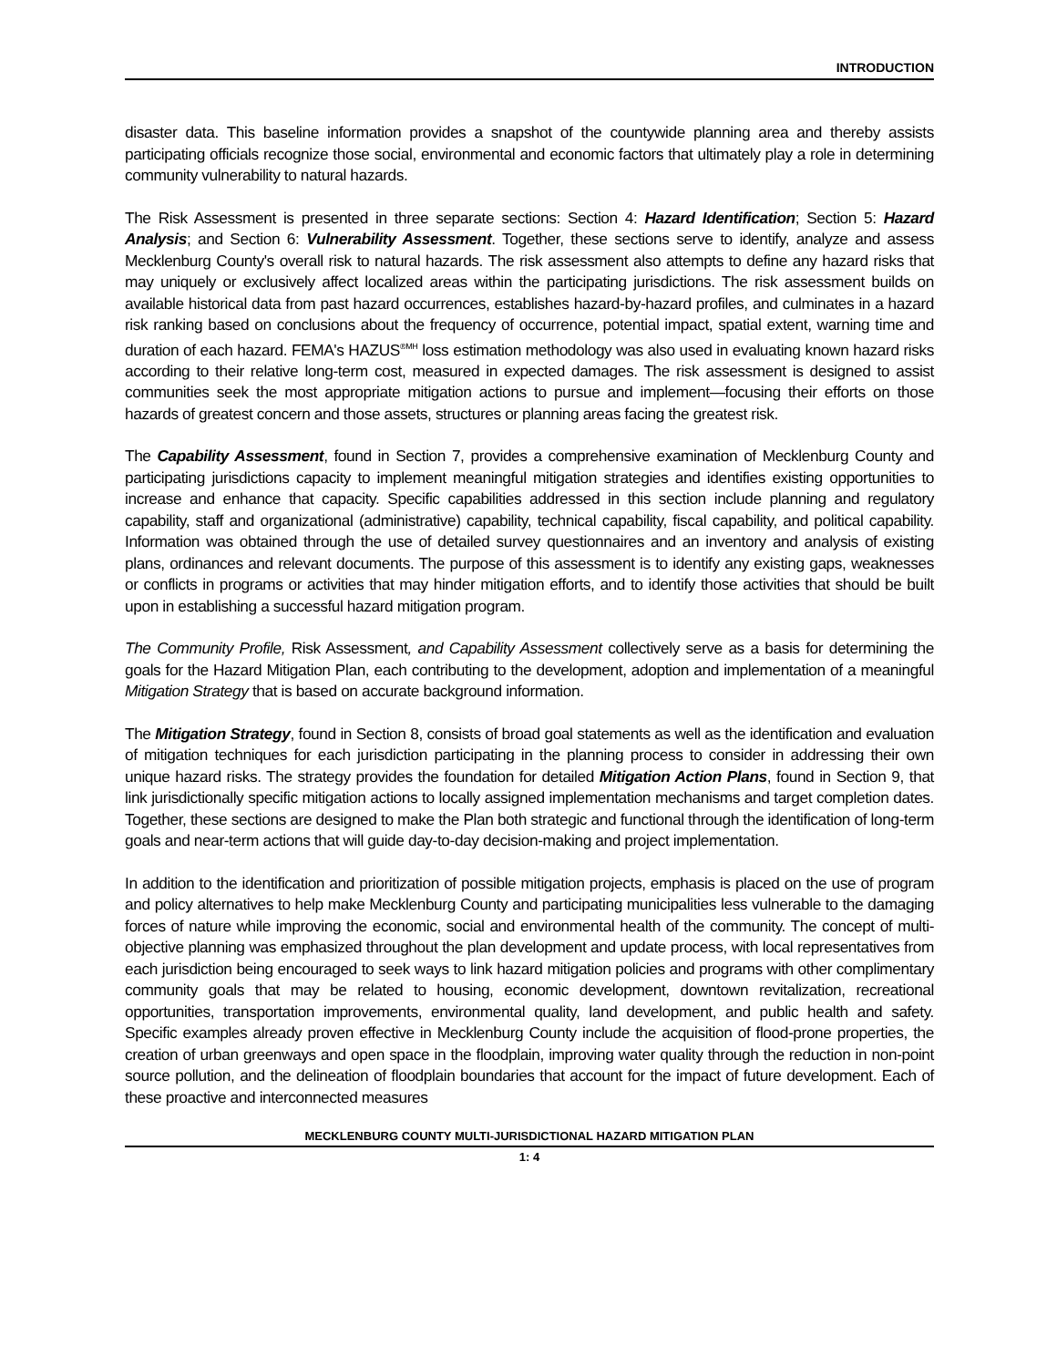INTRODUCTION
disaster data. This baseline information provides a snapshot of the countywide planning area and thereby assists participating officials recognize those social, environmental and economic factors that ultimately play a role in determining community vulnerability to natural hazards.
The Risk Assessment is presented in three separate sections: Section 4: Hazard Identification; Section 5: Hazard Analysis; and Section 6: Vulnerability Assessment. Together, these sections serve to identify, analyze and assess Mecklenburg County's overall risk to natural hazards. The risk assessment also attempts to define any hazard risks that may uniquely or exclusively affect localized areas within the participating jurisdictions. The risk assessment builds on available historical data from past hazard occurrences, establishes hazard-by-hazard profiles, and culminates in a hazard risk ranking based on conclusions about the frequency of occurrence, potential impact, spatial extent, warning time and duration of each hazard. FEMA's HAZUS<sup>®MH</sup> loss estimation methodology was also used in evaluating known hazard risks according to their relative long-term cost, measured in expected damages. The risk assessment is designed to assist communities seek the most appropriate mitigation actions to pursue and implement—focusing their efforts on those hazards of greatest concern and those assets, structures or planning areas facing the greatest risk.
The Capability Assessment, found in Section 7, provides a comprehensive examination of Mecklenburg County and participating jurisdictions capacity to implement meaningful mitigation strategies and identifies existing opportunities to increase and enhance that capacity. Specific capabilities addressed in this section include planning and regulatory capability, staff and organizational (administrative) capability, technical capability, fiscal capability, and political capability. Information was obtained through the use of detailed survey questionnaires and an inventory and analysis of existing plans, ordinances and relevant documents. The purpose of this assessment is to identify any existing gaps, weaknesses or conflicts in programs or activities that may hinder mitigation efforts, and to identify those activities that should be built upon in establishing a successful hazard mitigation program.
The Community Profile, Risk Assessment, and Capability Assessment collectively serve as a basis for determining the goals for the Hazard Mitigation Plan, each contributing to the development, adoption and implementation of a meaningful Mitigation Strategy that is based on accurate background information.
The Mitigation Strategy, found in Section 8, consists of broad goal statements as well as the identification and evaluation of mitigation techniques for each jurisdiction participating in the planning process to consider in addressing their own unique hazard risks. The strategy provides the foundation for detailed Mitigation Action Plans, found in Section 9, that link jurisdictionally specific mitigation actions to locally assigned implementation mechanisms and target completion dates. Together, these sections are designed to make the Plan both strategic and functional through the identification of long-term goals and near-term actions that will guide day-to-day decision-making and project implementation.
In addition to the identification and prioritization of possible mitigation projects, emphasis is placed on the use of program and policy alternatives to help make Mecklenburg County and participating municipalities less vulnerable to the damaging forces of nature while improving the economic, social and environmental health of the community. The concept of multi-objective planning was emphasized throughout the plan development and update process, with local representatives from each jurisdiction being encouraged to seek ways to link hazard mitigation policies and programs with other complimentary community goals that may be related to housing, economic development, downtown revitalization, recreational opportunities, transportation improvements, environmental quality, land development, and public health and safety. Specific examples already proven effective in Mecklenburg County include the acquisition of flood-prone properties, the creation of urban greenways and open space in the floodplain, improving water quality through the reduction in non-point source pollution, and the delineation of floodplain boundaries that account for the impact of future development. Each of these proactive and interconnected measures
MECKLENBURG COUNTY MULTI-JURISDICTIONAL HAZARD MITIGATION PLAN
1: 4